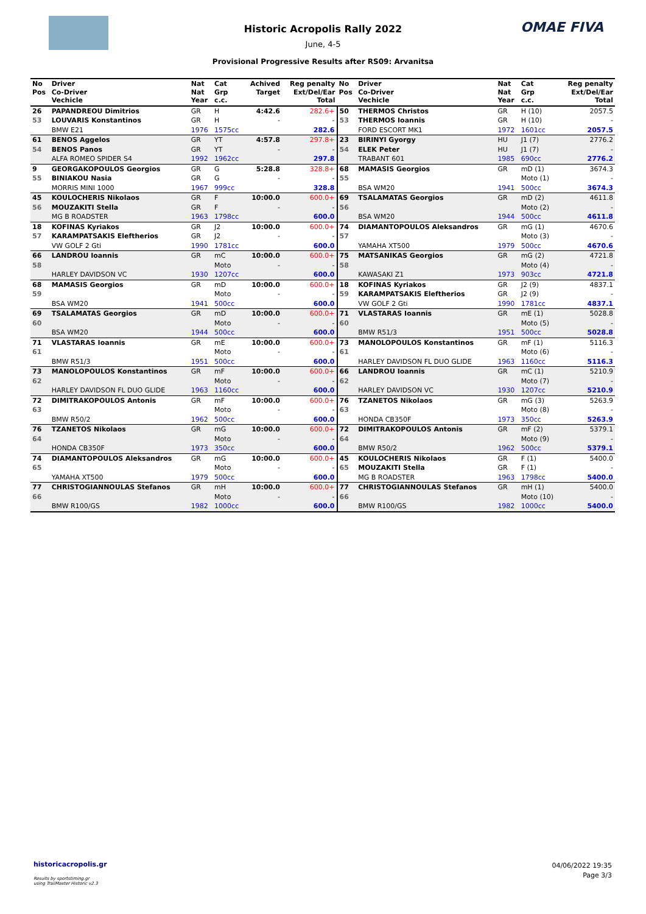OMAE FIVA
Historic Acropolis Rally 2022
June, 4-5
Provisional Progressive Results after RS09: Arvanitsa
| No Pos | Driver Co-Driver Vechicle | Nat Nat Year | Cat Grp c.c. | Achived Target | Reg penalty Ext/Del/Ear Total | No Pos | Driver Co-Driver Vechicle | Nat Nat Year | Cat Grp c.c. | Reg penalty Ext/Del/Ear Total |
| --- | --- | --- | --- | --- | --- | --- | --- | --- | --- | --- |
| 26 | PAPANDREOU Dimitrios | GR | H | 4:42.6 | 282.6+ | 50 | THERMOS Christos | GR | H (10) | 2057.5 |
| 53 | LOUVARIS Konstantinos | GR | H | - | - | 53 | THERMOS Ioannis | GR | H (10) | - |
| | BMW E21 | 1976 | 1575cc | | 282.6 | | FORD ESCORT MK1 | 1972 | 1601cc | 2057.5 |
| 61 | BENOS Aggelos | GR | YT | 4:57.8 | 297.8+ | 23 | BIRINYI Gyorgy | HU | J1 (7) | 2776.2 |
| 54 | BENOS Panos | GR | YT | - | - | 54 | ELEK Peter | HU | J1 (7) | - |
| | ALFA ROMEO SPIDER S4 | 1992 | 1962cc | | 297.8 | | TRABANT 601 | 1985 | 690cc | 2776.2 |
| 9 | GEORGAKOPOULOS Georgios | GR | G | 5:28.8 | 328.8+ | 68 | MAMASIS Georgios | GR | mD (1) | 3674.3 |
| 55 | BINIAKOU Nasia | GR | G | - | - | 55 | | | Moto (1) | - |
| | MORRIS MINI 1000 | 1967 | 999cc | | 328.8 | | BSA WM20 | 1941 | 500cc | 3674.3 |
| 45 | KOULOCHERIS Nikolaos | GR | F | 10:00.0 | 600.0+ | 69 | TSALAMATAS Georgios | GR | mD (2) | 4611.8 |
| 56 | MOUZAKITI Stella | GR | F | - | - | 56 | | | Moto (2) | - |
| | MG B ROADSTER | 1963 | 1798cc | | 600.0 | | BSA WM20 | 1944 | 500cc | 4611.8 |
| 18 | KOFINAS Kyriakos | GR | J2 | 10:00.0 | 600.0+ | 74 | DIAMANTOPOULOS Aleksandros | GR | mG (1) | 4670.6 |
| 57 | KARAMPATSAKIS Eleftherios | GR | J2 | - | - | 57 | | | Moto (3) | - |
| | VW GOLF 2 Gti | 1990 | 1781cc | | 600.0 | | YAMAHA XT500 | 1979 | 500cc | 4670.6 |
| 66 | LANDROU Ioannis | GR | mC | 10:00.0 | 600.0+ | 75 | MATSANIKAS Georgios | GR | mG (2) | 4721.8 |
| 58 | | | Moto | - | - | 58 | | | Moto (4) | - |
| | HARLEY DAVIDSON VC | 1930 | 1207cc | | 600.0 | | KAWASAKI Z1 | 1973 | 903cc | 4721.8 |
| 68 | MAMASIS Georgios | GR | mD | 10:00.0 | 600.0+ | 18 | KOFINAS Kyriakos | GR | J2 (9) | 4837.1 |
| 59 | | | Moto | - | - | 59 | KARAMPATSAKIS Eleftherios | GR | J2 (9) | - |
| | BSA WM20 | 1941 | 500cc | | 600.0 | | VW GOLF 2 Gti | 1990 | 1781cc | 4837.1 |
| 69 | TSALAMATAS Georgios | GR | mD | 10:00.0 | 600.0+ | 71 | VLASTARAS Ioannis | GR | mE (1) | 5028.8 |
| 60 | | | Moto | - | - | 60 | | | Moto (5) | - |
| | BSA WM20 | 1944 | 500cc | | 600.0 | | BMW R51/3 | 1951 | 500cc | 5028.8 |
| 71 | VLASTARAS Ioannis | GR | mE | 10:00.0 | 600.0+ | 73 | MANOLOPOULOS Konstantinos | GR | mF (1) | 5116.3 |
| 61 | | | Moto | - | - | 61 | | | Moto (6) | - |
| | BMW R51/3 | 1951 | 500cc | | 600.0 | | HARLEY DAVIDSON FL DUO GLIDE | 1963 | 1160cc | 5116.3 |
| 73 | MANOLOPOULOS Konstantinos | GR | mF | 10:00.0 | 600.0+ | 66 | LANDROU Ioannis | GR | mC (1) | 5210.9 |
| 62 | | | Moto | - | - | 62 | | | Moto (7) | - |
| | HARLEY DAVIDSON FL DUO GLIDE | 1963 | 1160cc | | 600.0 | | HARLEY DAVIDSON VC | 1930 | 1207cc | 5210.9 |
| 72 | DIMITRAKOPOULOS Antonis | GR | mF | 10:00.0 | 600.0+ | 76 | TZANETOS Nikolaos | GR | mG (3) | 5263.9 |
| 63 | | | Moto | - | - | 63 | | | Moto (8) | - |
| | BMW R50/2 | 1962 | 500cc | | 600.0 | | HONDA CB350F | 1973 | 350cc | 5263.9 |
| 76 | TZANETOS Nikolaos | GR | mG | 10:00.0 | 600.0+ | 72 | DIMITRAKOPOULOS Antonis | GR | mF (2) | 5379.1 |
| 64 | | | Moto | - | - | 64 | | | Moto (9) | - |
| | HONDA CB350F | 1973 | 350cc | | 600.0 | | BMW R50/2 | 1962 | 500cc | 5379.1 |
| 74 | DIAMANTOPOULOS Aleksandros | GR | mG | 10:00.0 | 600.0+ | 45 | KOULOCHERIS Nikolaos | GR | F (1) | 5400.0 |
| 65 | | | Moto | - | - | 65 | MOUZAKITI Stella | GR | F (1) | - |
| | YAMAHA XT500 | 1979 | 500cc | | 600.0 | | MG B ROADSTER | 1963 | 1798cc | 5400.0 |
| 77 | CHRISTOGIANNOULAS Stefanos | GR | mH | 10:00.0 | 600.0+ | 77 | CHRISTOGIANNOULAS Stefanos | GR | mH (1) | 5400.0 |
| 66 | | | Moto | - | - | 66 | | | Moto (10) | - |
| | BMW R100/GS | 1982 | 1000cc | | 600.0 | | BMW R100/GS | 1982 | 1000cc | 5400.0 |
historicacropolis.gr
Results by sportstiming.gr
using TrailMaster Historic v2.3
04/06/2022 19:35
Page 3/3